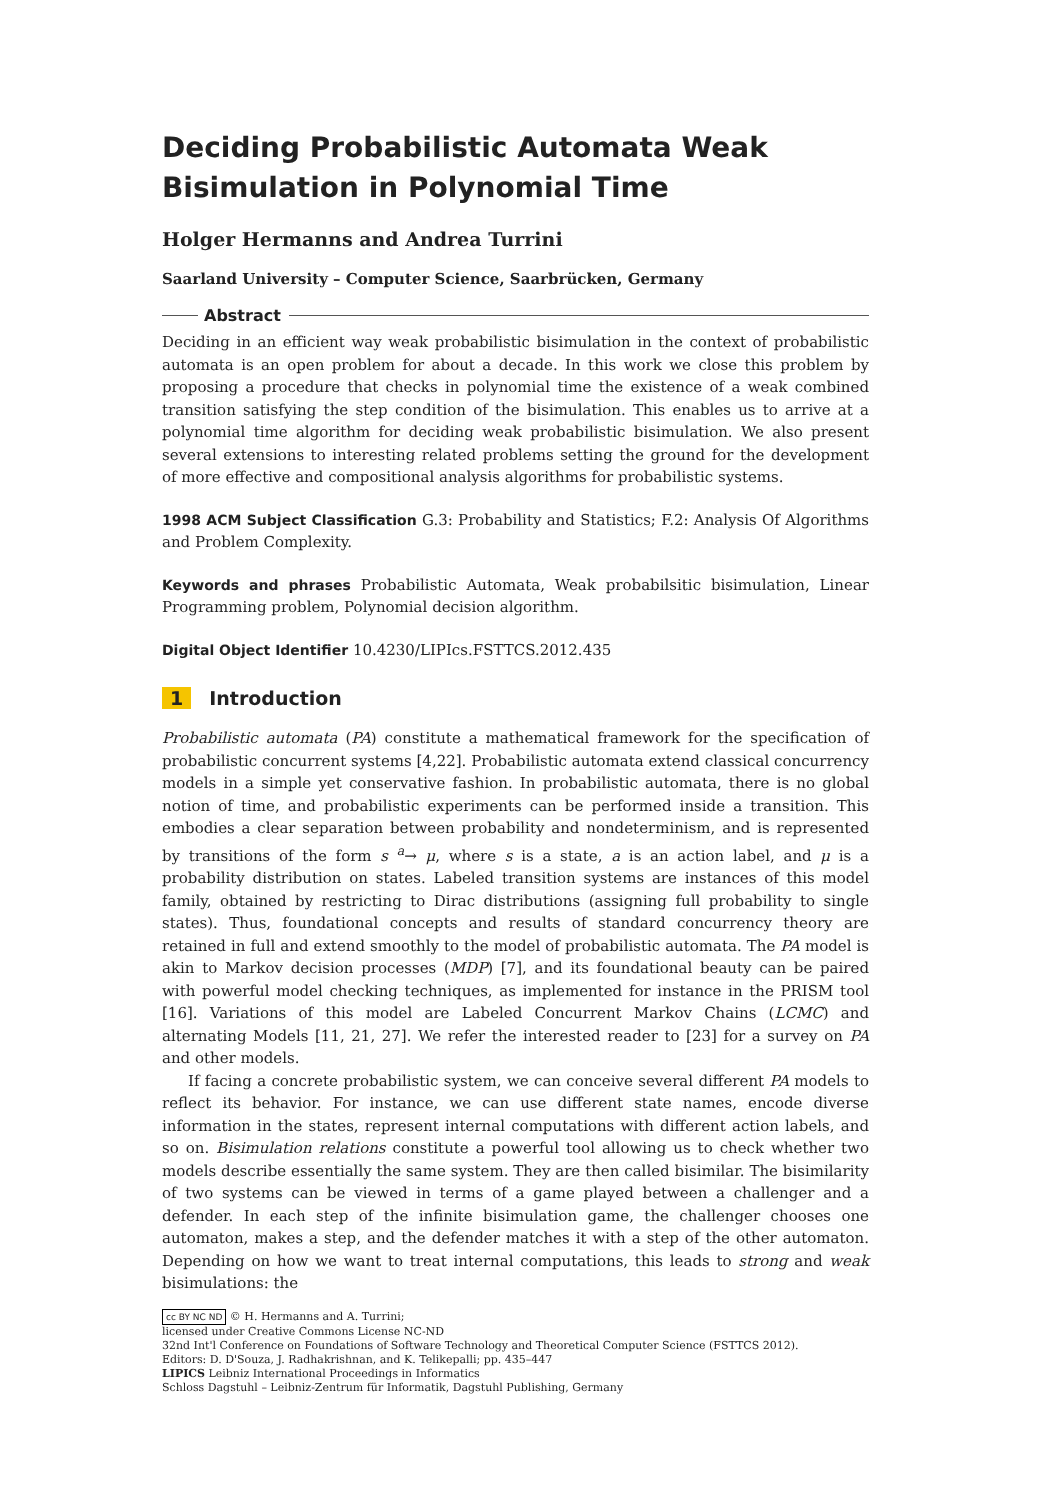Deciding Probabilistic Automata Weak Bisimulation in Polynomial Time
Holger Hermanns and Andrea Turrini
Saarland University – Computer Science, Saarbrücken, Germany
Abstract
Deciding in an efficient way weak probabilistic bisimulation in the context of probabilistic automata is an open problem for about a decade. In this work we close this problem by proposing a procedure that checks in polynomial time the existence of a weak combined transition satisfying the step condition of the bisimulation. This enables us to arrive at a polynomial time algorithm for deciding weak probabilistic bisimulation. We also present several extensions to interesting related problems setting the ground for the development of more effective and compositional analysis algorithms for probabilistic systems.
1998 ACM Subject Classification G.3: Probability and Statistics; F.2: Analysis Of Algorithms and Problem Complexity.
Keywords and phrases Probabilistic Automata, Weak probabilsitic bisimulation, Linear Programming problem, Polynomial decision algorithm.
Digital Object Identifier 10.4230/LIPIcs.FSTTCS.2012.435
1 Introduction
Probabilistic automata (PA) constitute a mathematical framework for the specification of probabilistic concurrent systems [4,22]. Probabilistic automata extend classical concurrency models in a simple yet conservative fashion. In probabilistic automata, there is no global notion of time, and probabilistic experiments can be performed inside a transition. This embodies a clear separation between probability and nondeterminism, and is represented by transitions of the form s <sup>a</sup>→ μ, where s is a state, a is an action label, and μ is a probability distribution on states. Labeled transition systems are instances of this model family, obtained by restricting to Dirac distributions (assigning full probability to single states). Thus, foundational concepts and results of standard concurrency theory are retained in full and extend smoothly to the model of probabilistic automata. The PA model is akin to Markov decision processes (MDP) [7], and its foundational beauty can be paired with powerful model checking techniques, as implemented for instance in the PRISM tool [16]. Variations of this model are Labeled Concurrent Markov Chains (LCMC) and alternating Models [11, 21, 27]. We refer the interested reader to [23] for a survey on PA and other models.
If facing a concrete probabilistic system, we can conceive several different PA models to reflect its behavior. For instance, we can use different state names, encode diverse information in the states, represent internal computations with different action labels, and so on. Bisimulation relations constitute a powerful tool allowing us to check whether two models describe essentially the same system. They are then called bisimilar. The bisimilarity of two systems can be viewed in terms of a game played between a challenger and a defender. In each step of the infinite bisimulation game, the challenger chooses one automaton, makes a step, and the defender matches it with a step of the other automaton. Depending on how we want to treat internal computations, this leads to strong and weak bisimulations: the
cc BY NC ND © H. Hermanns and A. Turrini;
licensed under Creative Commons License NC-ND
32nd Int'l Conference on Foundations of Software Technology and Theoretical Computer Science (FSTTCS 2012).
Editors: D. D'Souza, J. Radhakrishnan, and K. Telikepalli; pp. 435–447
LIPICS Leibniz International Proceedings in Informatics
Schloss Dagstuhl – Leibniz-Zentrum für Informatik, Dagstuhl Publishing, Germany